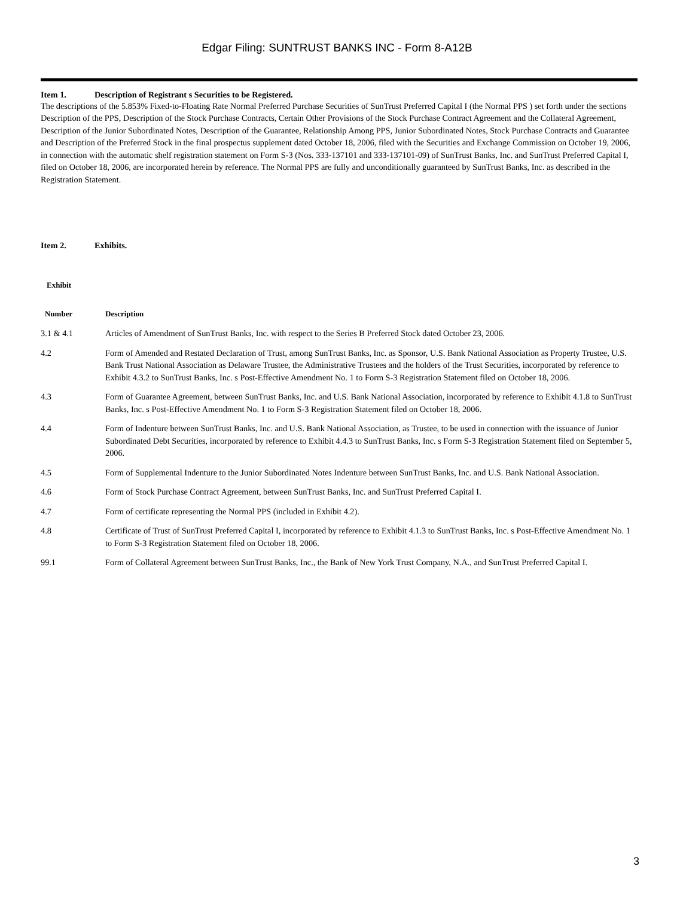Edgar Filing: SUNTRUST BANKS INC - Form 8-A12B
Item 1. Description of Registrant s Securities to be Registered.
The descriptions of the 5.853% Fixed-to-Floating Rate Normal Preferred Purchase Securities of SunTrust Preferred Capital I (the Normal PPS ) set forth under the sections Description of the PPS, Description of the Stock Purchase Contracts, Certain Other Provisions of the Stock Purchase Contract Agreement and the Collateral Agreement, Description of the Junior Subordinated Notes, Description of the Guarantee, Relationship Among PPS, Junior Subordinated Notes, Stock Purchase Contracts and Guarantee and Description of the Preferred Stock in the final prospectus supplement dated October 18, 2006, filed with the Securities and Exchange Commission on October 19, 2006, in connection with the automatic shelf registration statement on Form S-3 (Nos. 333-137101 and 333-137101-09) of SunTrust Banks, Inc. and SunTrust Preferred Capital I, filed on October 18, 2006, are incorporated herein by reference. The Normal PPS are fully and unconditionally guaranteed by SunTrust Banks, Inc. as described in the Registration Statement.
Item 2. Exhibits.
| Exhibit | |
| --- | --- |
| Number | Description |
| 3.1 & 4.1 | Articles of Amendment of SunTrust Banks, Inc. with respect to the Series B Preferred Stock dated October 23, 2006. |
| 4.2 | Form of Amended and Restated Declaration of Trust, among SunTrust Banks, Inc. as Sponsor, U.S. Bank National Association as Property Trustee, U.S. Bank Trust National Association as Delaware Trustee, the Administrative Trustees and the holders of the Trust Securities, incorporated by reference to Exhibit 4.3.2 to SunTrust Banks, Inc. s Post-Effective Amendment No. 1 to Form S-3 Registration Statement filed on October 18, 2006. |
| 4.3 | Form of Guarantee Agreement, between SunTrust Banks, Inc. and U.S. Bank National Association, incorporated by reference to Exhibit 4.1.8 to SunTrust Banks, Inc. s Post-Effective Amendment No. 1 to Form S-3 Registration Statement filed on October 18, 2006. |
| 4.4 | Form of Indenture between SunTrust Banks, Inc. and U.S. Bank National Association, as Trustee, to be used in connection with the issuance of Junior Subordinated Debt Securities, incorporated by reference to Exhibit 4.4.3 to SunTrust Banks, Inc. s Form S-3 Registration Statement filed on September 5, 2006. |
| 4.5 | Form of Supplemental Indenture to the Junior Subordinated Notes Indenture between SunTrust Banks, Inc. and U.S. Bank National Association. |
| 4.6 | Form of Stock Purchase Contract Agreement, between SunTrust Banks, Inc. and SunTrust Preferred Capital I. |
| 4.7 | Form of certificate representing the Normal PPS (included in Exhibit 4.2). |
| 4.8 | Certificate of Trust of SunTrust Preferred Capital I, incorporated by reference to Exhibit 4.1.3 to SunTrust Banks, Inc. s Post-Effective Amendment No. 1 to Form S-3 Registration Statement filed on October 18, 2006. |
| 99.1 | Form of Collateral Agreement between SunTrust Banks, Inc., the Bank of New York Trust Company, N.A., and SunTrust Preferred Capital I. |
3